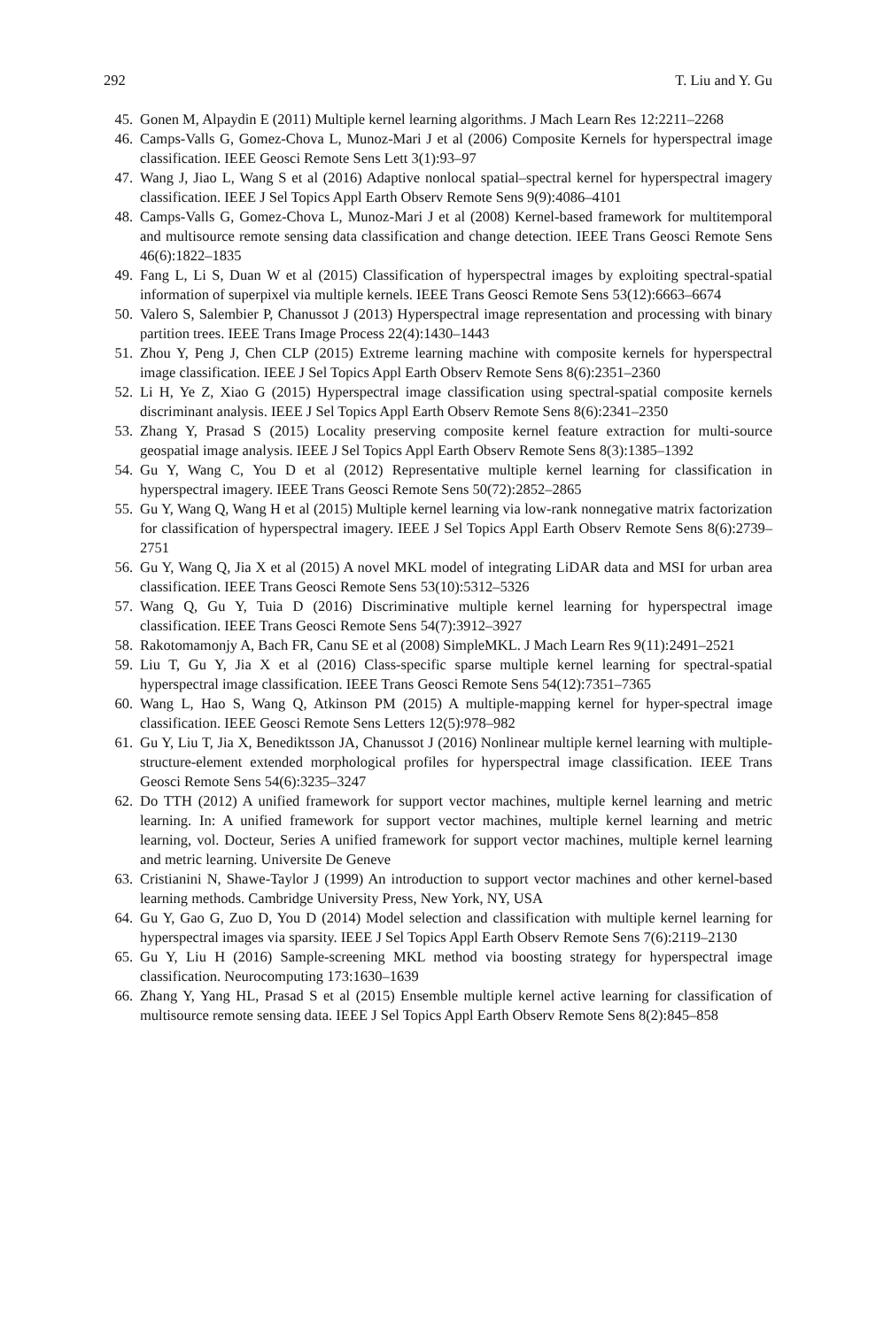292 T. Liu and Y. Gu
45. Gonen M, Alpaydin E (2011) Multiple kernel learning algorithms. J Mach Learn Res 12:2211–2268
46. Camps-Valls G, Gomez-Chova L, Munoz-Mari J et al (2006) Composite Kernels for hyperspectral image classification. IEEE Geosci Remote Sens Lett 3(1):93–97
47. Wang J, Jiao L, Wang S et al (2016) Adaptive nonlocal spatial–spectral kernel for hyperspectral imagery classification. IEEE J Sel Topics Appl Earth Observ Remote Sens 9(9):4086–4101
48. Camps-Valls G, Gomez-Chova L, Munoz-Mari J et al (2008) Kernel-based framework for multitemporal and multisource remote sensing data classification and change detection. IEEE Trans Geosci Remote Sens 46(6):1822–1835
49. Fang L, Li S, Duan W et al (2015) Classification of hyperspectral images by exploiting spectral-spatial information of superpixel via multiple kernels. IEEE Trans Geosci Remote Sens 53(12):6663–6674
50. Valero S, Salembier P, Chanussot J (2013) Hyperspectral image representation and processing with binary partition trees. IEEE Trans Image Process 22(4):1430–1443
51. Zhou Y, Peng J, Chen CLP (2015) Extreme learning machine with composite kernels for hyperspectral image classification. IEEE J Sel Topics Appl Earth Observ Remote Sens 8(6):2351–2360
52. Li H, Ye Z, Xiao G (2015) Hyperspectral image classification using spectral-spatial composite kernels discriminant analysis. IEEE J Sel Topics Appl Earth Observ Remote Sens 8(6):2341–2350
53. Zhang Y, Prasad S (2015) Locality preserving composite kernel feature extraction for multi-source geospatial image analysis. IEEE J Sel Topics Appl Earth Observ Remote Sens 8(3):1385–1392
54. Gu Y, Wang C, You D et al (2012) Representative multiple kernel learning for classification in hyperspectral imagery. IEEE Trans Geosci Remote Sens 50(72):2852–2865
55. Gu Y, Wang Q, Wang H et al (2015) Multiple kernel learning via low-rank nonnegative matrix factorization for classification of hyperspectral imagery. IEEE J Sel Topics Appl Earth Observ Remote Sens 8(6):2739–2751
56. Gu Y, Wang Q, Jia X et al (2015) A novel MKL model of integrating LiDAR data and MSI for urban area classification. IEEE Trans Geosci Remote Sens 53(10):5312–5326
57. Wang Q, Gu Y, Tuia D (2016) Discriminative multiple kernel learning for hyperspectral image classification. IEEE Trans Geosci Remote Sens 54(7):3912–3927
58. Rakotomamonjy A, Bach FR, Canu SE et al (2008) SimpleMKL. J Mach Learn Res 9(11):2491–2521
59. Liu T, Gu Y, Jia X et al (2016) Class-specific sparse multiple kernel learning for spectral-spatial hyperspectral image classification. IEEE Trans Geosci Remote Sens 54(12):7351–7365
60. Wang L, Hao S, Wang Q, Atkinson PM (2015) A multiple-mapping kernel for hyper-spectral image classification. IEEE Geosci Remote Sens Letters 12(5):978–982
61. Gu Y, Liu T, Jia X, Benediktsson JA, Chanussot J (2016) Nonlinear multiple kernel learning with multiple-structure-element extended morphological profiles for hyperspectral image classification. IEEE Trans Geosci Remote Sens 54(6):3235–3247
62. Do TTH (2012) A unified framework for support vector machines, multiple kernel learning and metric learning. In: A unified framework for support vector machines, multiple kernel learning and metric learning, vol. Docteur, Series A unified framework for support vector machines, multiple kernel learning and metric learning. Universite De Geneve
63. Cristianini N, Shawe-Taylor J (1999) An introduction to support vector machines and other kernel-based learning methods. Cambridge University Press, New York, NY, USA
64. Gu Y, Gao G, Zuo D, You D (2014) Model selection and classification with multiple kernel learning for hyperspectral images via sparsity. IEEE J Sel Topics Appl Earth Observ Remote Sens 7(6):2119–2130
65. Gu Y, Liu H (2016) Sample-screening MKL method via boosting strategy for hyperspectral image classification. Neurocomputing 173:1630–1639
66. Zhang Y, Yang HL, Prasad S et al (2015) Ensemble multiple kernel active learning for classification of multisource remote sensing data. IEEE J Sel Topics Appl Earth Observ Remote Sens 8(2):845–858